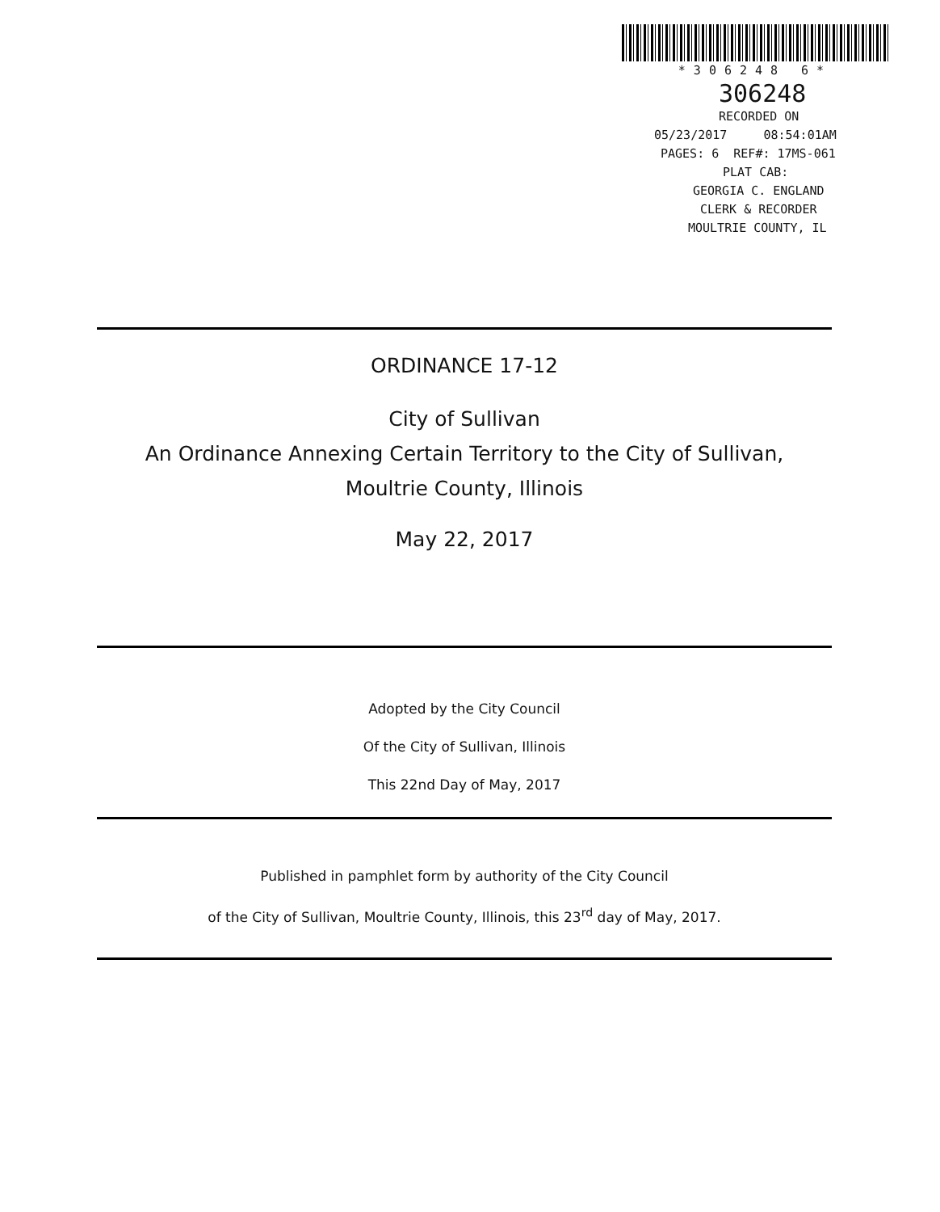*306248 6*
306248
RECORDED ON
05/23/2017 08:54:01AM
PAGES: 6 REF#: 17MS-061
PLAT CAB:
GEORGIA C. ENGLAND
CLERK & RECORDER
MOULTRIE COUNTY, IL
ORDINANCE 17-12
City of Sullivan
An Ordinance Annexing Certain Territory to the City of Sullivan,
Moultrie County, Illinois
May 22, 2017
Adopted by the City Council
Of the City of Sullivan, Illinois
This 22nd Day of May, 2017
Published in pamphlet form by authority of the City Council
of the City of Sullivan, Moultrie County, Illinois, this 23<sup>rd</sup> day of May, 2017.